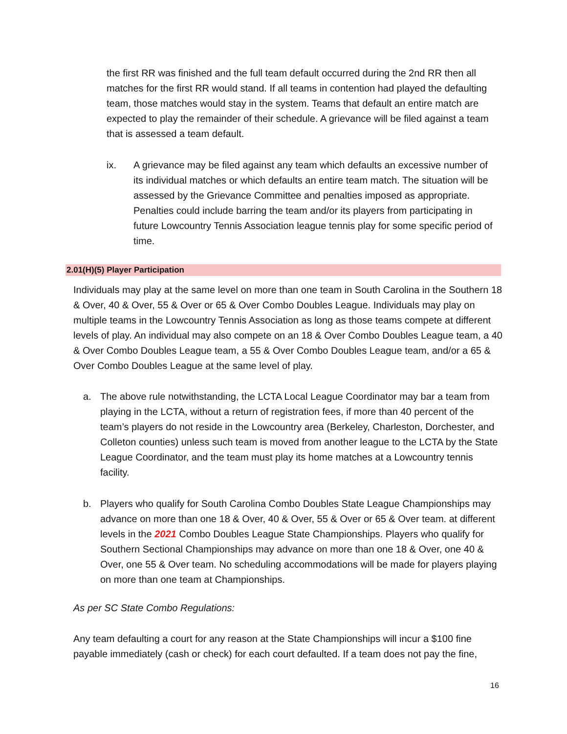the first RR was finished and the full team default occurred during the 2nd RR then all matches for the first RR would stand. If all teams in contention had played the defaulting team, those matches would stay in the system. Teams that default an entire match are expected to play the remainder of their schedule. A grievance will be filed against a team that is assessed a team default.
ix. A grievance may be filed against any team which defaults an excessive number of its individual matches or which defaults an entire team match. The situation will be assessed by the Grievance Committee and penalties imposed as appropriate. Penalties could include barring the team and/or its players from participating in future Lowcountry Tennis Association league tennis play for some specific period of time.
2.01(H)(5) Player Participation
Individuals may play at the same level on more than one team in South Carolina in the Southern 18 & Over, 40 & Over, 55 & Over or 65 & Over Combo Doubles League. Individuals may play on multiple teams in the Lowcountry Tennis Association as long as those teams compete at different levels of play. An individual may also compete on an 18 & Over Combo Doubles League team, a 40 & Over Combo Doubles League team, a 55 & Over Combo Doubles League team, and/or a 65 & Over Combo Doubles League at the same level of play.
a. The above rule notwithstanding, the LCTA Local League Coordinator may bar a team from playing in the LCTA, without a return of registration fees, if more than 40 percent of the team’s players do not reside in the Lowcountry area (Berkeley, Charleston, Dorchester, and Colleton counties) unless such team is moved from another league to the LCTA by the State League Coordinator, and the team must play its home matches at a Lowcountry tennis facility.
b. Players who qualify for South Carolina Combo Doubles State League Championships may advance on more than one 18 & Over, 40 & Over, 55 & Over or 65 & Over team. at different levels in the 2021 Combo Doubles League State Championships. Players who qualify for Southern Sectional Championships may advance on more than one 18 & Over, one 40 & Over, one 55 & Over team. No scheduling accommodations will be made for players playing on more than one team at Championships.
As per SC State Combo Regulations:
Any team defaulting a court for any reason at the State Championships will incur a $100 fine payable immediately (cash or check) for each court defaulted. If a team does not pay the fine,
16